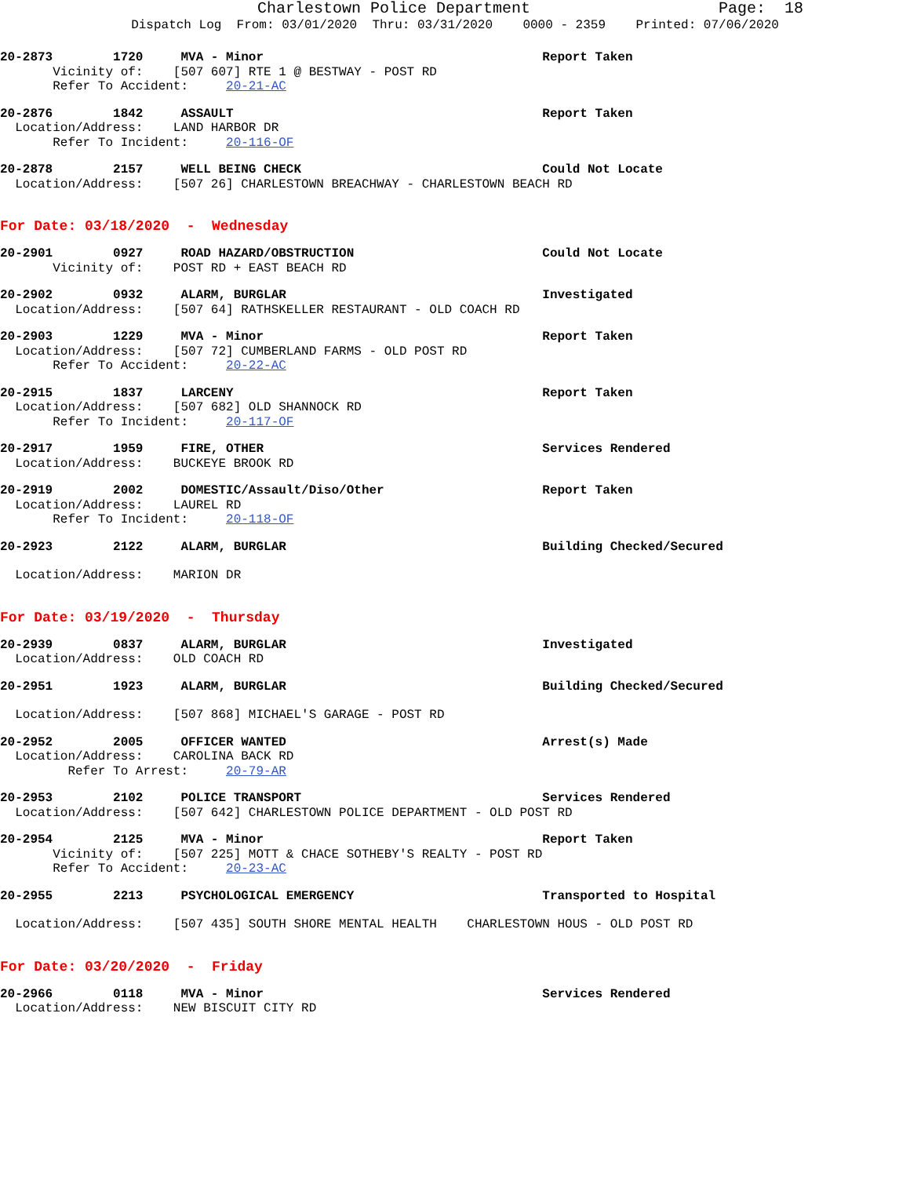Charlestown Police Department Page: 18
Dispatch Log From: 03/01/2020 Thru: 03/31/2020 0000 - 2359 Printed: 07/06/2020
20-2873 1720 MVA - Minor Report Taken Vicinity of: [507 607] RTE 1 @ BESTWAY - POST RD Refer To Accident: 20-21-AC
20-2876 1842 ASSAULT Report Taken Location/Address: LAND HARBOR DR Refer To Incident: 20-116-OF
20-2878 2157 WELL BEING CHECK Could Not Locate Location/Address: [507 26] CHARLESTOWN BREACHWAY - CHARLESTOWN BEACH RD
For Date: 03/18/2020 - Wednesday
20-2901 0927 ROAD HAZARD/OBSTRUCTION Could Not Locate Vicinity of: POST RD + EAST BEACH RD
20-2902 0932 ALARM, BURGLAR Investigated Location/Address: [507 64] RATHSKELLER RESTAURANT - OLD COACH RD
20-2903 1229 MVA - Minor Report Taken Location/Address: [507 72] CUMBERLAND FARMS - OLD POST RD Refer To Accident: 20-22-AC
20-2915 1837 LARCENY Report Taken Location/Address: [507 682] OLD SHANNOCK RD Refer To Incident: 20-117-OF
20-2917 1959 FIRE, OTHER Services Rendered Location/Address: BUCKEYE BROOK RD
20-2919 2002 DOMESTIC/Assault/Diso/Other Report Taken Location/Address: LAUREL RD Refer To Incident: 20-118-OF
20-2923 2122 ALARM, BURGLAR Building Checked/Secured
Location/Address: MARION DR
For Date: 03/19/2020 - Thursday
20-2939 0837 ALARM, BURGLAR Investigated Location/Address: OLD COACH RD
20-2951 1923 ALARM, BURGLAR Building Checked/Secured
Location/Address: [507 868] MICHAEL'S GARAGE - POST RD
20-2952 2005 OFFICER WANTED Arrest(s) Made Location/Address: CAROLINA BACK RD Refer To Arrest: 20-79-AR
20-2953 2102 POLICE TRANSPORT Services Rendered Location/Address: [507 642] CHARLESTOWN POLICE DEPARTMENT - OLD POST RD
20-2954 2125 MVA - Minor Report Taken Vicinity of: [507 225] MOTT & CHACE SOTHEBY'S REALTY - POST RD Refer To Accident: 20-23-AC
20-2955 2213 PSYCHOLOGICAL EMERGENCY Transported to Hospital
Location/Address: [507 435] SOUTH SHORE MENTAL HEALTH CHARLESTOWN HOUS - OLD POST RD
For Date: 03/20/2020 - Friday
20-2966 0118 MVA - Minor Services Rendered Location/Address: NEW BISCUIT CITY RD